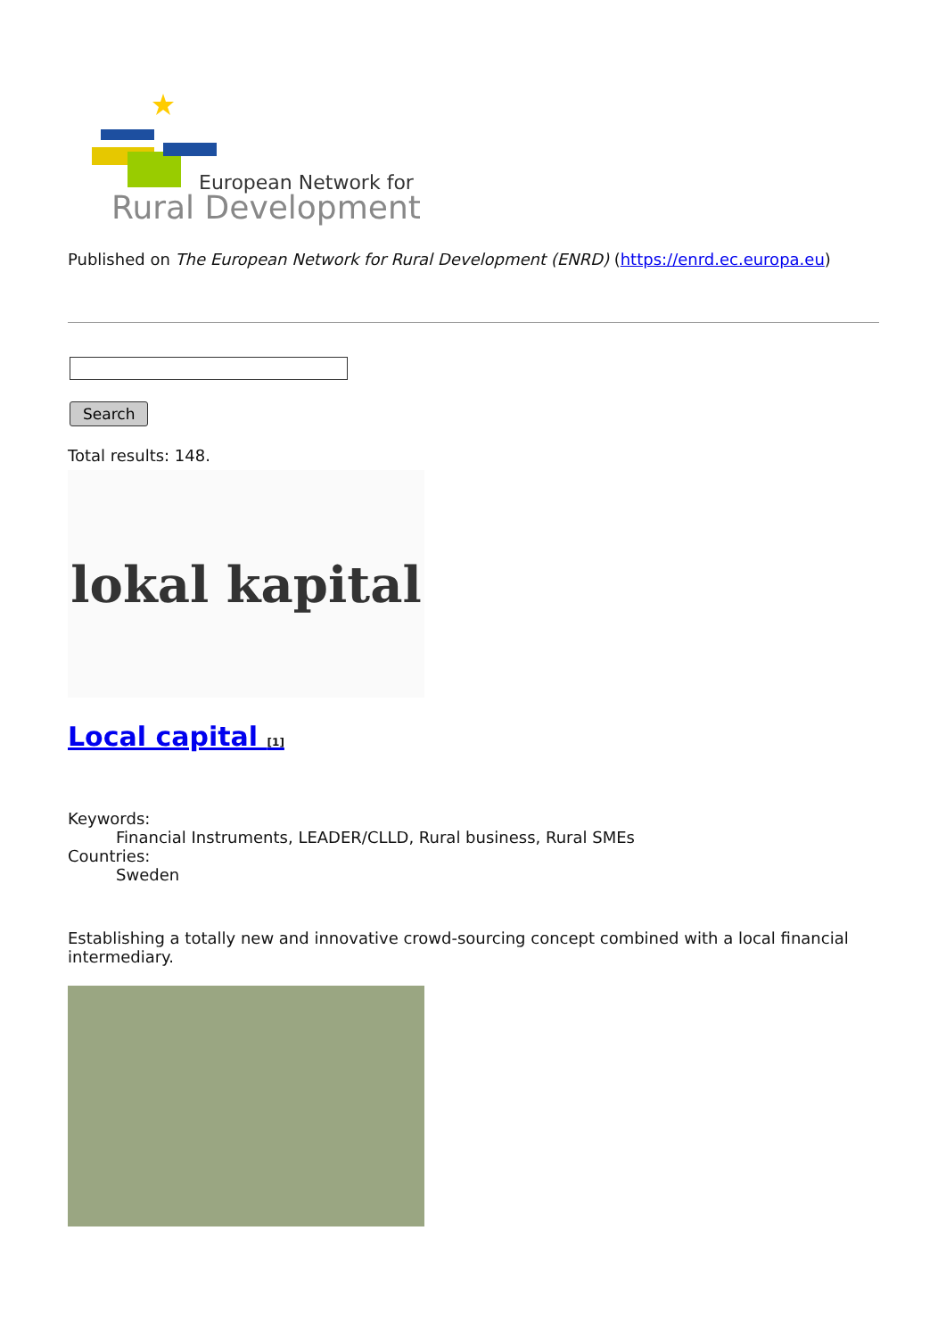European Network for
Rural Development
Published on The European Network for Rural Development (ENRD) (https://enrd.ec.europa.eu)
Search
Total results: 148.
lokal kapital
Local capital <sup>[1]</sup>
Keywords:
Financial Instruments, LEADER/CLLD, Rural business, Rural SMEs
Countries:
Sweden
Establishing a totally new and innovative crowd-sourcing concept combined with a local financial intermediary.